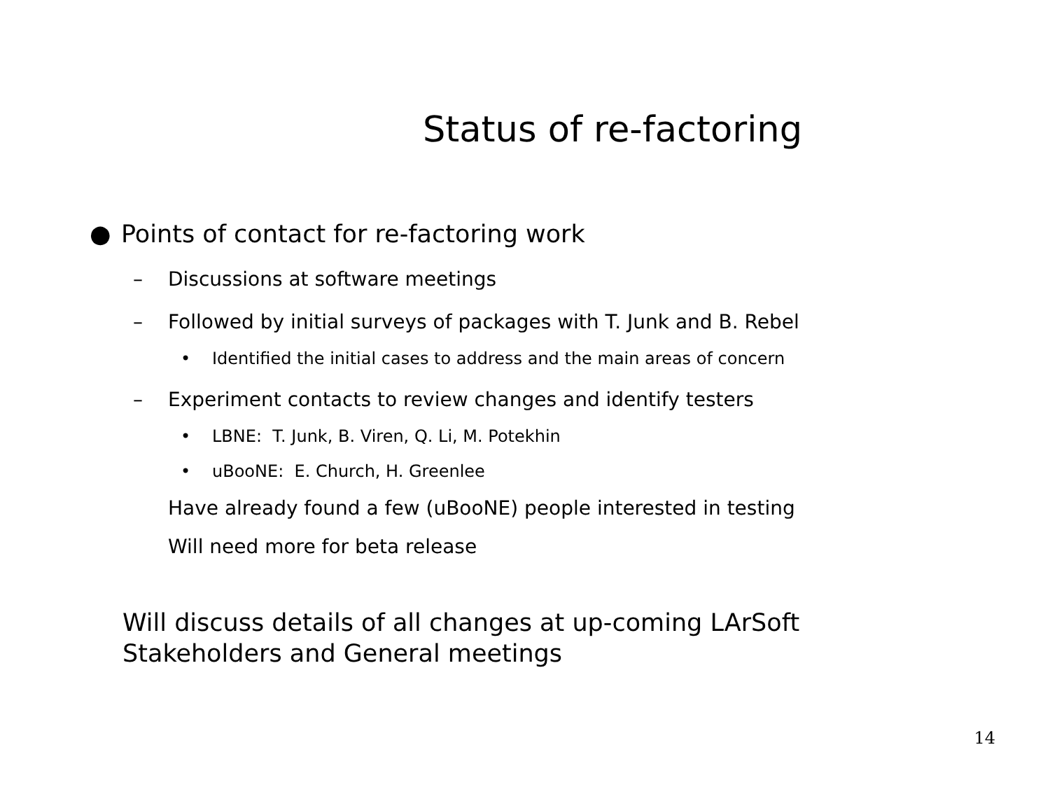Status of re-factoring
● Points of contact for re-factoring work
– Discussions at software meetings
– Followed by initial surveys of packages with T. Junk and B. Rebel
• Identified the initial cases to address and the main areas of concern
– Experiment contacts to review changes and identify testers
• LBNE: T. Junk, B. Viren, Q. Li, M. Potekhin
• uBooNE: E. Church, H. Greenlee
Have already found a few (uBooNE) people interested in testing
Will need more for beta release
Will discuss details of all changes at up-coming LArSoft
Stakeholders and General meetings
14